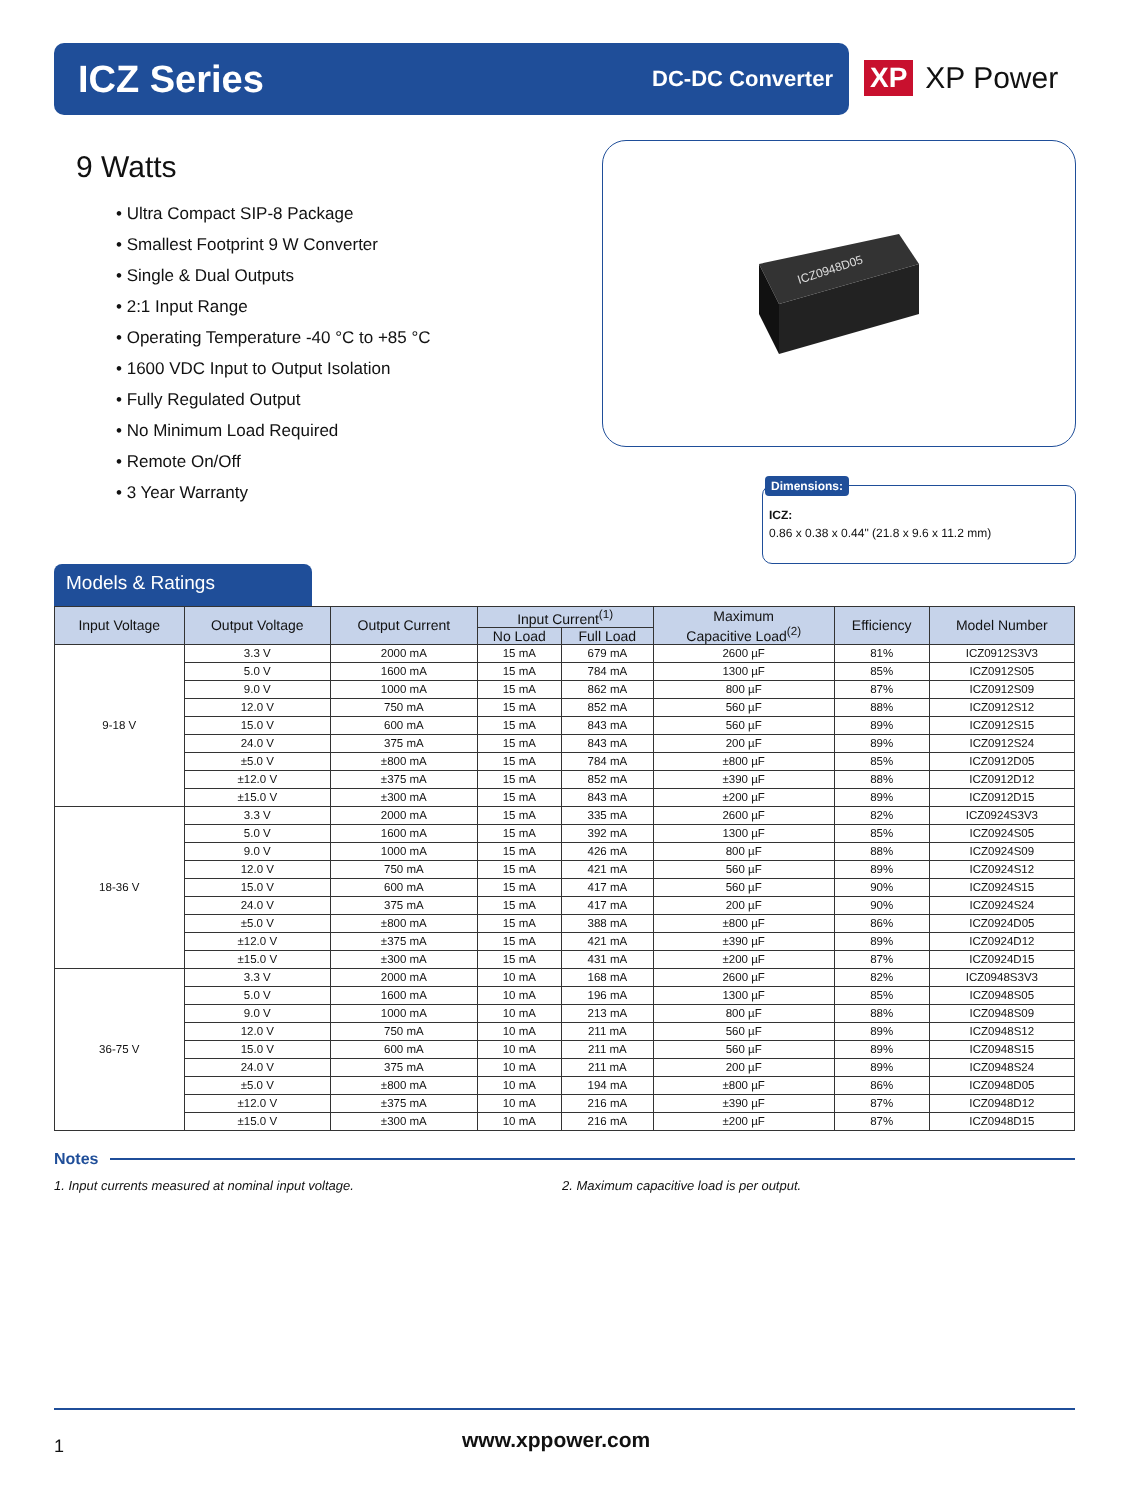ICZ Series
DC-DC Converter
XP XP Power
9 Watts
• Ultra Compact SIP-8 Package
• Smallest Footprint 9 W Converter
• Single & Dual Outputs
• 2:1 Input Range
• Operating Temperature -40 °C to +85 °C
• 1600 VDC Input to Output Isolation
• Fully Regulated Output
• No Minimum Load Required
• Remote On/Off
• 3 Year Warranty
ICZ0948D05
Dimensions:
ICZ:
0.86 x 0.38 x 0.44" (21.8 x 9.6 x 11.2 mm)
Models & Ratings
| Input Voltage | Output Voltage | Output Current | Input Current<sup>(1)</sup> | | Maximum Capacitive Load<sup>(2)</sup> | Efficiency | Model Number |
| --- | --- | --- | --- | --- | --- | --- | --- |
| | | | No Load | Full Load | | | |
| 9-18 V | 3.3 V | 2000 mA | 15 mA | 679 mA | 2600 µF | 81% | ICZ0912S3V3 |
| | 5.0 V | 1600 mA | 15 mA | 784 mA | 1300 µF | 85% | ICZ0912S05 |
| | 9.0 V | 1000 mA | 15 mA | 862 mA | 800 µF | 87% | ICZ0912S09 |
| | 12.0 V | 750 mA | 15 mA | 852 mA | 560 µF | 88% | ICZ0912S12 |
| | 15.0 V | 600 mA | 15 mA | 843 mA | 560 µF | 89% | ICZ0912S15 |
| | 24.0 V | 375 mA | 15 mA | 843 mA | 200 µF | 89% | ICZ0912S24 |
| | ±5.0 V | ±800 mA | 15 mA | 784 mA | ±800 µF | 85% | ICZ0912D05 |
| | ±12.0 V | ±375 mA | 15 mA | 852 mA | ±390 µF | 88% | ICZ0912D12 |
| | ±15.0 V | ±300 mA | 15 mA | 843 mA | ±200 µF | 89% | ICZ0912D15 |
| 18-36 V | 3.3 V | 2000 mA | 15 mA | 335 mA | 2600 µF | 82% | ICZ0924S3V3 |
| | 5.0 V | 1600 mA | 15 mA | 392 mA | 1300 µF | 85% | ICZ0924S05 |
| | 9.0 V | 1000 mA | 15 mA | 426 mA | 800 µF | 88% | ICZ0924S09 |
| | 12.0 V | 750 mA | 15 mA | 421 mA | 560 µF | 89% | ICZ0924S12 |
| | 15.0 V | 600 mA | 15 mA | 417 mA | 560 µF | 90% | ICZ0924S15 |
| | 24.0 V | 375 mA | 15 mA | 417 mA | 200 µF | 90% | ICZ0924S24 |
| | ±5.0 V | ±800 mA | 15 mA | 388 mA | ±800 µF | 86% | ICZ0924D05 |
| | ±12.0 V | ±375 mA | 15 mA | 421 mA | ±390 µF | 89% | ICZ0924D12 |
| | ±15.0 V | ±300 mA | 15 mA | 431 mA | ±200 µF | 87% | ICZ0924D15 |
| 36-75 V | 3.3 V | 2000 mA | 10 mA | 168 mA | 2600 µF | 82% | ICZ0948S3V3 |
| | 5.0 V | 1600 mA | 10 mA | 196 mA | 1300 µF | 85% | ICZ0948S05 |
| | 9.0 V | 1000 mA | 10 mA | 213 mA | 800 µF | 88% | ICZ0948S09 |
| | 12.0 V | 750 mA | 10 mA | 211 mA | 560 µF | 89% | ICZ0948S12 |
| | 15.0 V | 600 mA | 10 mA | 211 mA | 560 µF | 89% | ICZ0948S15 |
| | 24.0 V | 375 mA | 10 mA | 211 mA | 200 µF | 89% | ICZ0948S24 |
| | ±5.0 V | ±800 mA | 10 mA | 194 mA | ±800 µF | 86% | ICZ0948D05 |
| | ±12.0 V | ±375 mA | 10 mA | 216 mA | ±390 µF | 87% | ICZ0948D12 |
| | ±15.0 V | ±300 mA | 10 mA | 216 mA | ±200 µF | 87% | ICZ0948D15 |
Notes
1. Input currents measured at nominal input voltage. 2. Maximum capacitive load is per output.
1 www.xppower.com